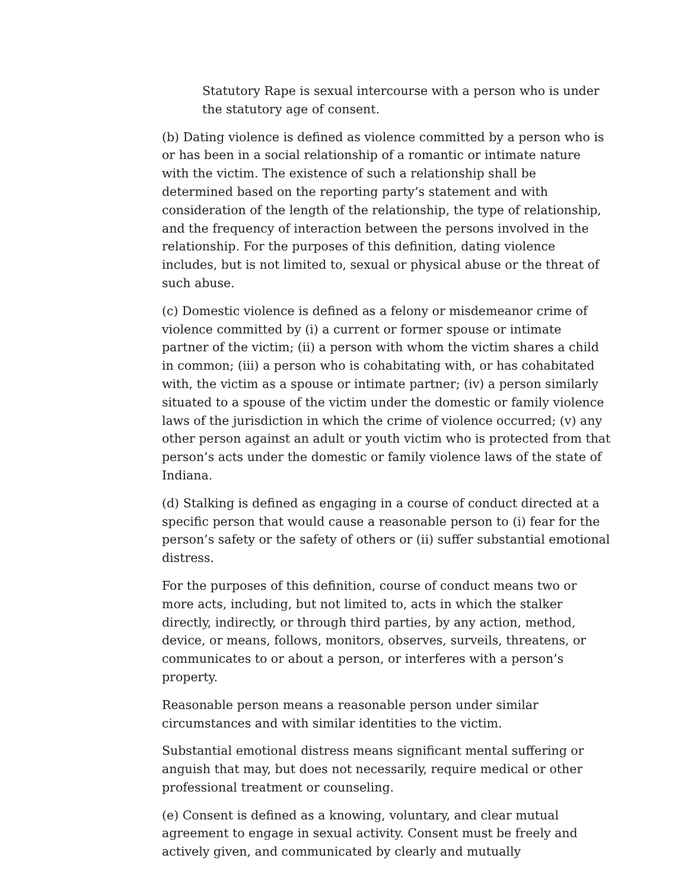Statutory Rape is sexual intercourse with a person who is under the statutory age of consent.
(b) Dating violence is defined as violence committed by a person who is or has been in a social relationship of a romantic or intimate nature with the victim. The existence of such a relationship shall be determined based on the reporting party’s statement and with consideration of the length of the relationship, the type of relationship, and the frequency of interaction between the persons involved in the relationship. For the purposes of this definition, dating violence includes, but is not limited to, sexual or physical abuse or the threat of such abuse.
(c) Domestic violence is defined as a felony or misdemeanor crime of violence committed by (i) a current or former spouse or intimate partner of the victim; (ii) a person with whom the victim shares a child in common; (iii) a person who is cohabitating with, or has cohabitated with, the victim as a spouse or intimate partner; (iv) a person similarly situated to a spouse of the victim under the domestic or family violence laws of the jurisdiction in which the crime of violence occurred; (v) any other person against an adult or youth victim who is protected from that person’s acts under the domestic or family violence laws of the state of Indiana.
(d) Stalking is defined as engaging in a course of conduct directed at a specific person that would cause a reasonable person to (i) fear for the person’s safety or the safety of others or (ii) suffer substantial emotional distress.
For the purposes of this definition, course of conduct means two or more acts, including, but not limited to, acts in which the stalker directly, indirectly, or through third parties, by any action, method, device, or means, follows, monitors, observes, surveils, threatens, or communicates to or about a person, or interferes with a person’s property.
Reasonable person means a reasonable person under similar circumstances and with similar identities to the victim.
Substantial emotional distress means significant mental suffering or anguish that may, but does not necessarily, require medical or other professional treatment or counseling.
(e) Consent is defined as a knowing, voluntary, and clear mutual agreement to engage in sexual activity. Consent must be freely and actively given, and communicated by clearly and mutually